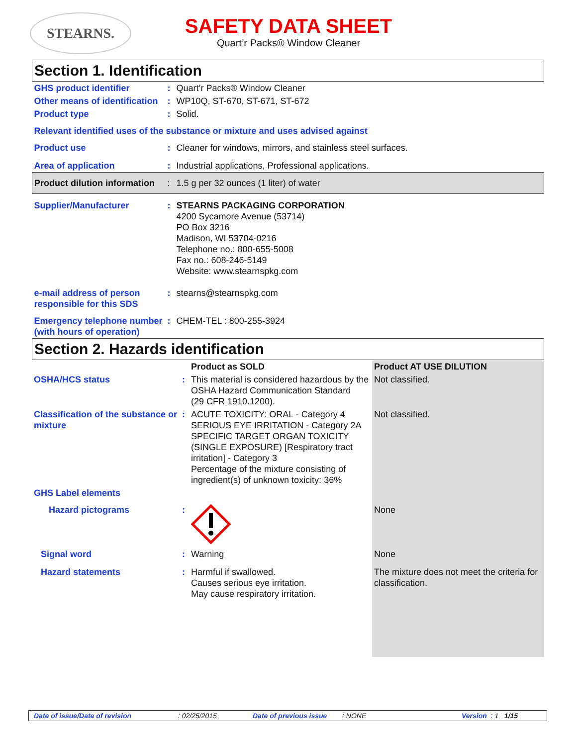STEARNS.
SAFETY DATA SHEET
Quart’r Packs® Window Cleaner
Section 1. Identification
| GHS product identifier | : | Quart’r Packs® Window Cleaner |
| Other means of identification | : | WP10Q, ST-670, ST-671, ST-672 |
| Product type | : | Solid. |
| Relevant identified uses of the substance or mixture and uses advised against | | |
| Product use | : | Cleaner for windows, mirrors, and stainless steel surfaces. |
| Area of application | : | Industrial applications, Professional applications. |
| Product dilution information | : | 1.5 g per 32 ounces (1 liter) of water |
| Supplier/Manufacturer | : | STEARNS PACKAGING CORPORATION 4200 Sycamore Avenue (53714) PO Box 3216 Madison, WI 53704-0216 Telephone no.: 800-655-5008 Fax no.: 608-246-5149 Website: www.stearnspkg.com |
| e-mail address of person responsible for this SDS | : | stearns@stearnspkg.com |
| Emergency telephone number (with hours of operation) | : | CHEM-TEL : 800-255-3924 |
Section 2. Hazards identification
| | | Product as SOLD | Product AT USE DILUTION |
| OSHA/HCS status | : | This material is considered hazardous by the OSHA Hazard Communication Standard (29 CFR 1910.1200). | Not classified. |
| Classification of the substance or mixture | : | ACUTE TOXICITY: ORAL - Category 4 SERIOUS EYE IRRITATION - Category 2A SPECIFIC TARGET ORGAN TOXICITY (SINGLE EXPOSURE) [Respiratory tract irritation] - Category 3 Percentage of the mixture consisting of ingredient(s) of unknown toxicity: 36% | Not classified. |
| GHS Label elements | | | |
| Hazard pictograms | : | | None |
| Signal word | : | Warning | None |
| Hazard statements | : | Harmful if swallowed. Causes serious eye irritation. May cause respiratory irritation. | The mixture does not meet the criteria for classification. |
Date of issue/Date of revision: 02/25/2015 Date of previous issue: NONE Version : 1 1/15